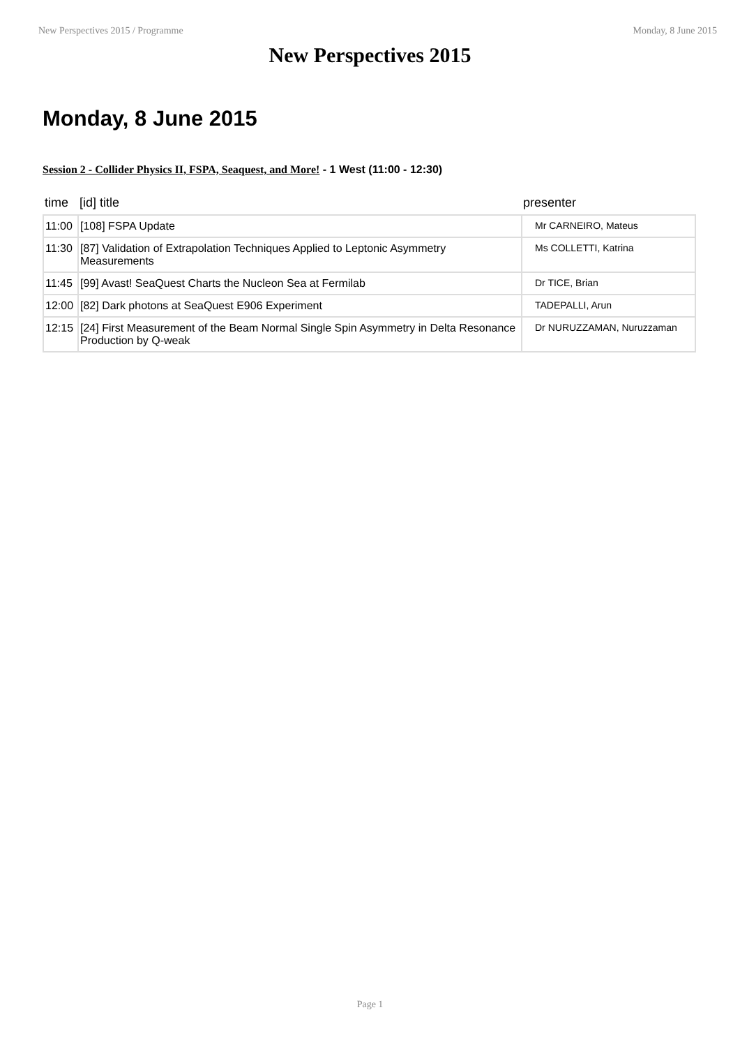New Perspectives 2015 / Programme Monday, 8 June 2015
New Perspectives 2015
Monday, 8 June 2015
Session 2 - Collider Physics II, FSPA, Seaquest, and More! - 1 West (11:00 - 12:30)
| time | [id] title | presenter |
| --- | --- | --- |
| 11:00 | [108] FSPA Update | Mr CARNEIRO, Mateus |
| 11:30 | [87] Validation of Extrapolation Techniques Applied to Leptonic Asymmetry Measurements | Ms COLLETTI, Katrina |
| 11:45 | [99] Avast! SeaQuest Charts the Nucleon Sea at Fermilab | Dr TICE, Brian |
| 12:00 | [82] Dark photons at SeaQuest E906 Experiment | TADEPALLI, Arun |
| 12:15 | [24] First Measurement of the Beam Normal Single Spin Asymmetry in Delta Resonance Production by Q-weak | Dr NURUZZAMAN, Nuruzzaman |
Page 1